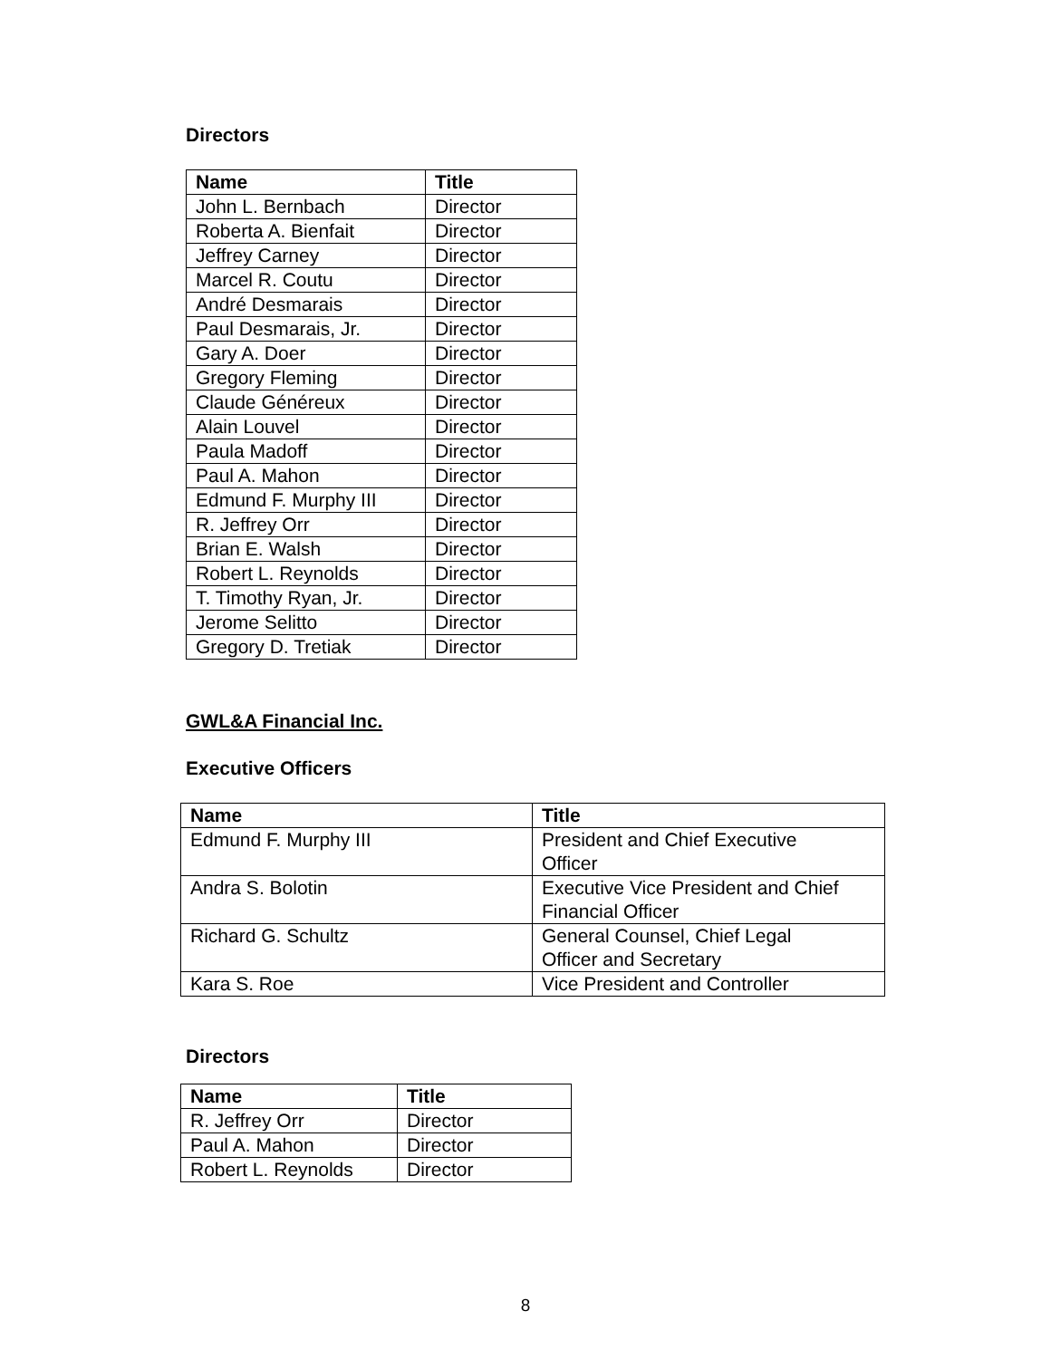Directors
| Name | Title |
| --- | --- |
| John L. Bernbach | Director |
| Roberta A. Bienfait | Director |
| Jeffrey Carney | Director |
| Marcel R. Coutu | Director |
| André Desmarais | Director |
| Paul Desmarais, Jr. | Director |
| Gary A. Doer | Director |
| Gregory Fleming | Director |
| Claude Généreux | Director |
| Alain Louvel | Director |
| Paula Madoff | Director |
| Paul A. Mahon | Director |
| Edmund F. Murphy III | Director |
| R. Jeffrey Orr | Director |
| Brian E. Walsh | Director |
| Robert L. Reynolds | Director |
| T. Timothy Ryan, Jr. | Director |
| Jerome Selitto | Director |
| Gregory D. Tretiak | Director |
GWL&A Financial Inc.
Executive Officers
| Name | Title |
| --- | --- |
| Edmund F. Murphy III | President and Chief Executive Officer |
| Andra S. Bolotin | Executive Vice President and Chief Financial Officer |
| Richard G. Schultz | General Counsel, Chief Legal Officer and Secretary |
| Kara S. Roe | Vice President and Controller |
Directors
| Name | Title |
| --- | --- |
| R. Jeffrey Orr | Director |
| Paul A. Mahon | Director |
| Robert L. Reynolds | Director |
8